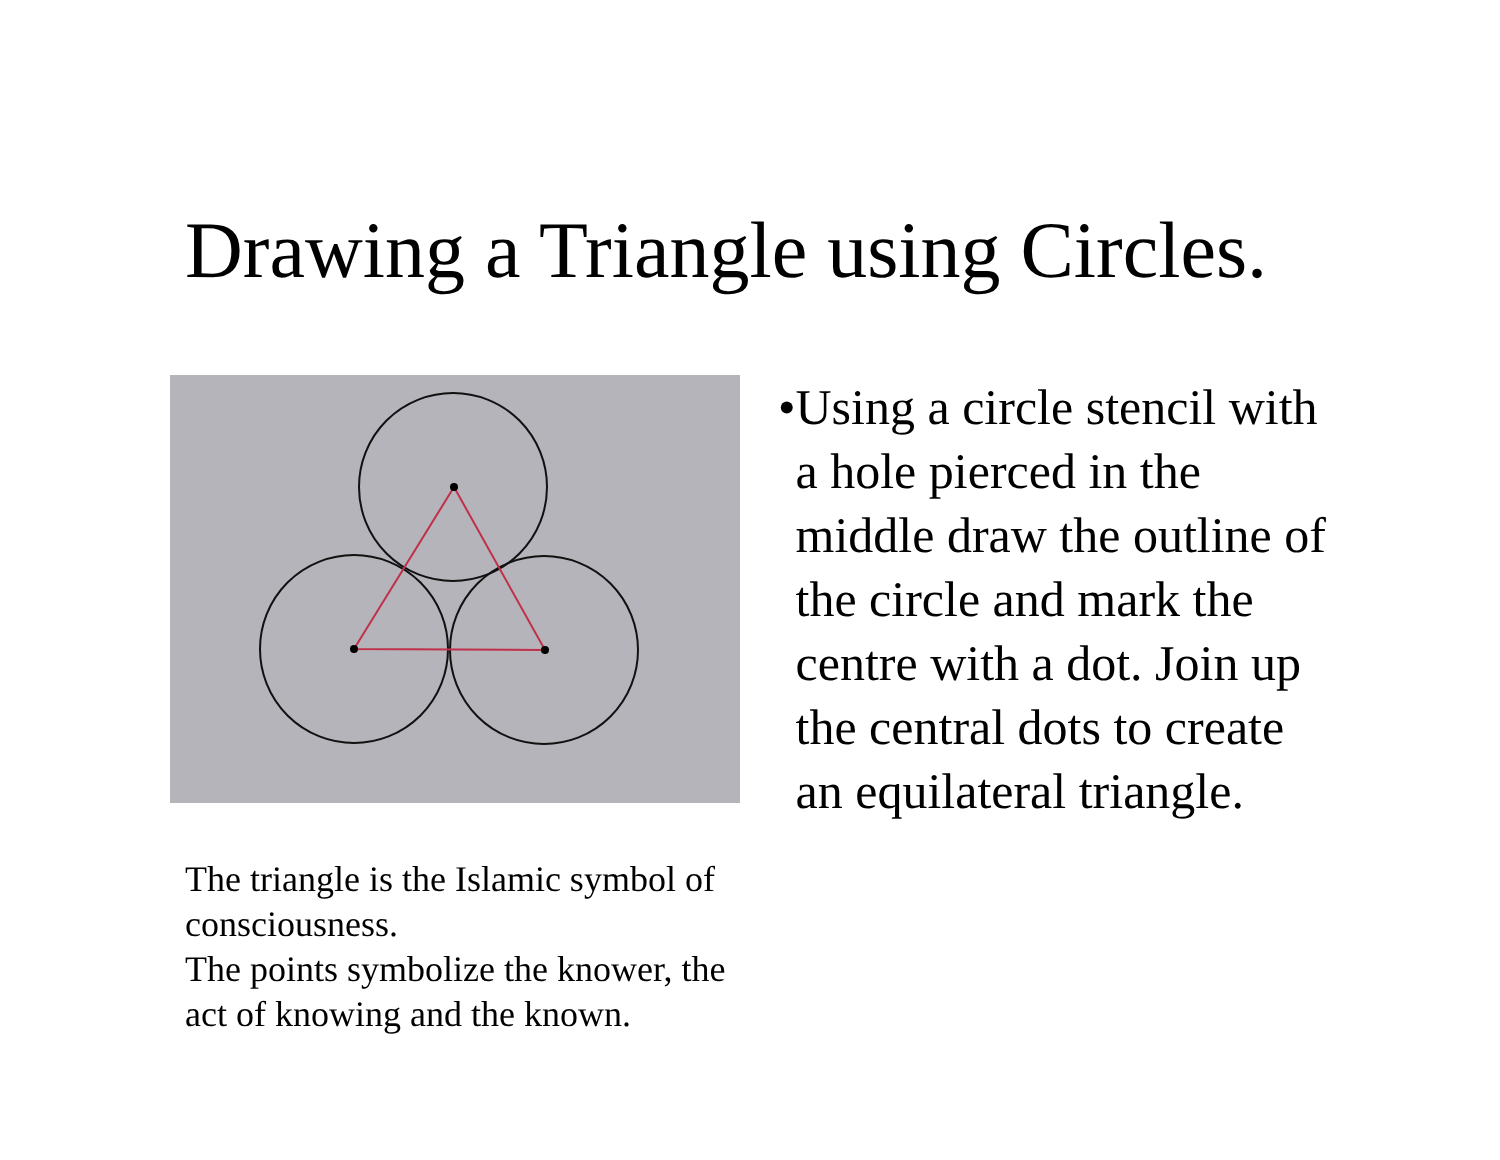Drawing a Triangle using Circles.
The triangle is the Islamic symbol of consciousness.
The points symbolize the knower, the act of knowing and the known.
• Using a circle stencil with a hole pierced in the middle draw the outline of the circle and mark the centre with a dot. Join up the central dots to create an equilateral triangle.